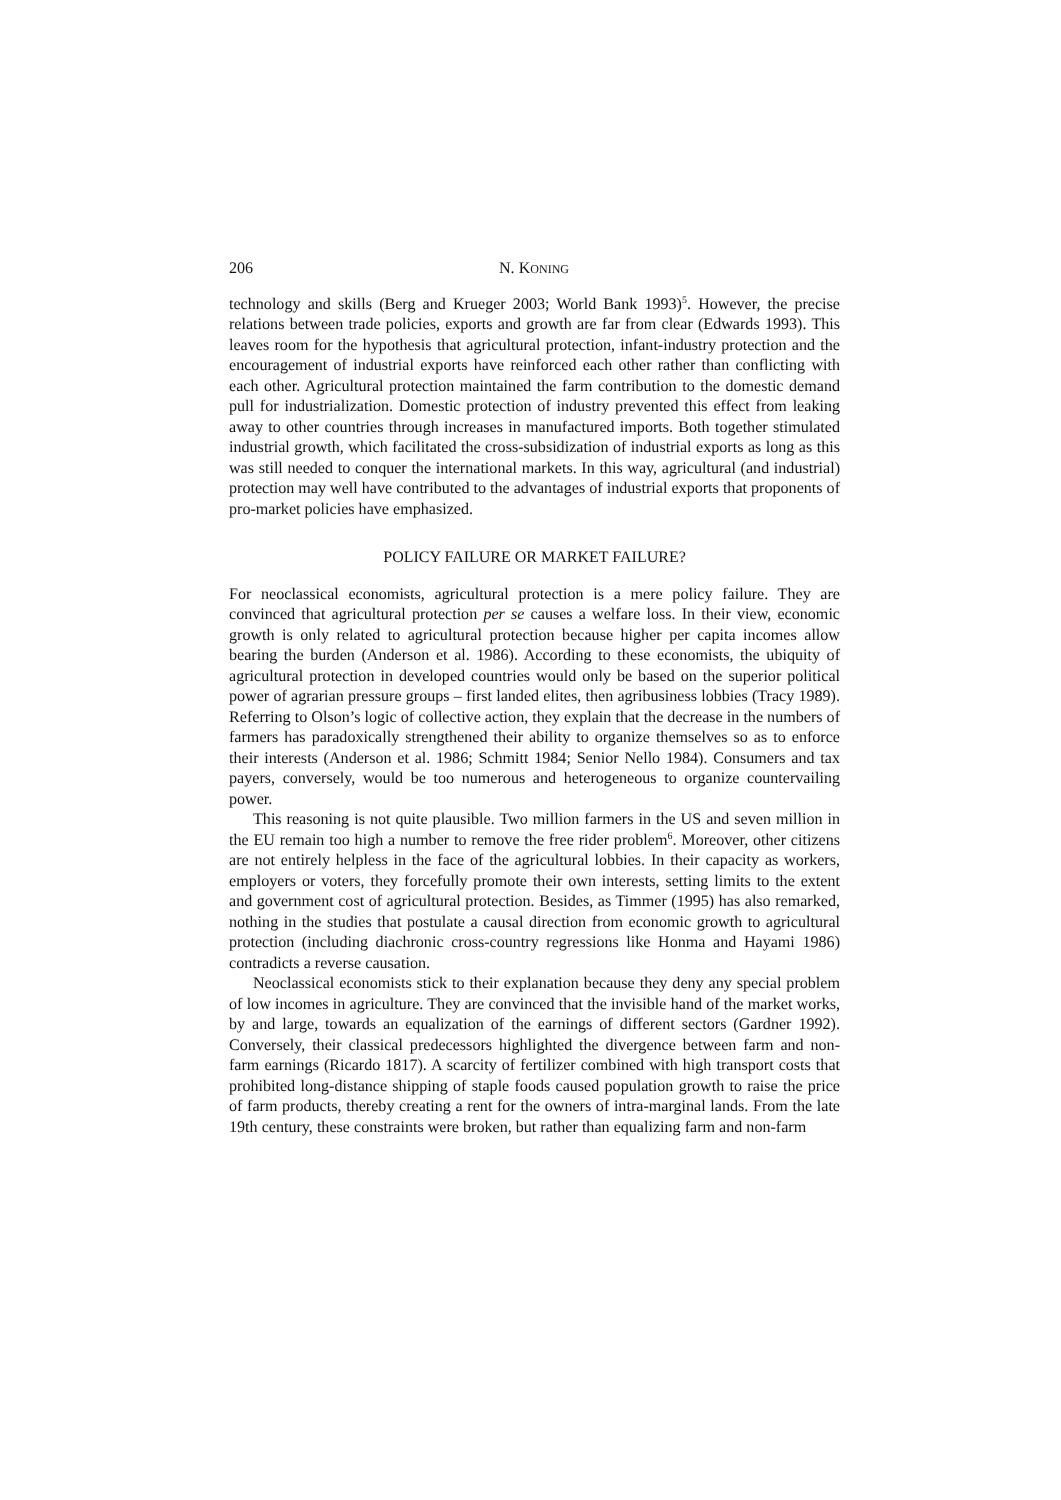206 N. KONING
technology and skills (Berg and Krueger 2003; World Bank 1993)<sup>5</sup>. However, the precise relations between trade policies, exports and growth are far from clear (Edwards 1993). This leaves room for the hypothesis that agricultural protection, infant-industry protection and the encouragement of industrial exports have reinforced each other rather than conflicting with each other. Agricultural protection maintained the farm contribution to the domestic demand pull for industrialization. Domestic protection of industry prevented this effect from leaking away to other countries through increases in manufactured imports. Both together stimulated industrial growth, which facilitated the cross-subsidization of industrial exports as long as this was still needed to conquer the international markets. In this way, agricultural (and industrial) protection may well have contributed to the advantages of industrial exports that proponents of pro-market policies have emphasized.
POLICY FAILURE OR MARKET FAILURE?
For neoclassical economists, agricultural protection is a mere policy failure. They are convinced that agricultural protection per se causes a welfare loss. In their view, economic growth is only related to agricultural protection because higher per capita incomes allow bearing the burden (Anderson et al. 1986). According to these economists, the ubiquity of agricultural protection in developed countries would only be based on the superior political power of agrarian pressure groups – first landed elites, then agribusiness lobbies (Tracy 1989). Referring to Olson’s logic of collective action, they explain that the decrease in the numbers of farmers has paradoxically strengthened their ability to organize themselves so as to enforce their interests (Anderson et al. 1986; Schmitt 1984; Senior Nello 1984). Consumers and tax payers, conversely, would be too numerous and heterogeneous to organize countervailing power.
This reasoning is not quite plausible. Two million farmers in the US and seven million in the EU remain too high a number to remove the free rider problem<sup>6</sup>. Moreover, other citizens are not entirely helpless in the face of the agricultural lobbies. In their capacity as workers, employers or voters, they forcefully promote their own interests, setting limits to the extent and government cost of agricultural protection. Besides, as Timmer (1995) has also remarked, nothing in the studies that postulate a causal direction from economic growth to agricultural protection (including diachronic cross-country regressions like Honma and Hayami 1986) contradicts a reverse causation.
Neoclassical economists stick to their explanation because they deny any special problem of low incomes in agriculture. They are convinced that the invisible hand of the market works, by and large, towards an equalization of the earnings of different sectors (Gardner 1992). Conversely, their classical predecessors highlighted the divergence between farm and non-farm earnings (Ricardo 1817). A scarcity of fertilizer combined with high transport costs that prohibited long-distance shipping of staple foods caused population growth to raise the price of farm products, thereby creating a rent for the owners of intra-marginal lands. From the late 19th century, these constraints were broken, but rather than equalizing farm and non-farm